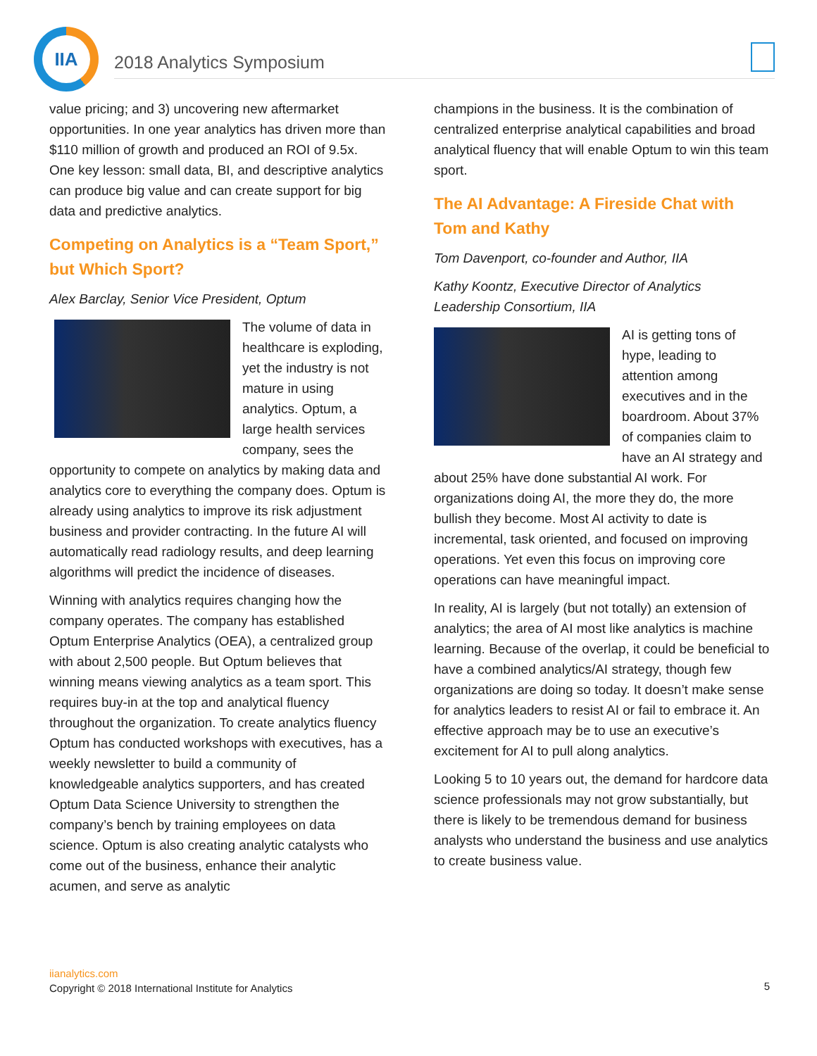IIA
2018 Analytics Symposium
value pricing; and 3) uncovering new aftermarket opportunities. In one year analytics has driven more than $110 million of growth and produced an ROI of 9.5x. One key lesson: small data, BI, and descriptive analytics can produce big value and can create support for big data and predictive analytics.
Competing on Analytics is a “Team Sport,” but Which Sport?
Alex Barclay, Senior Vice President, Optum
The volume of data in healthcare is exploding, yet the industry is not mature in using analytics. Optum, a large health services company, sees the opportunity to compete on analytics by making data and analytics core to everything the company does. Optum is already using analytics to improve its risk adjustment business and provider contracting. In the future AI will automatically read radiology results, and deep learning algorithms will predict the incidence of diseases.
Winning with analytics requires changing how the company operates. The company has established Optum Enterprise Analytics (OEA), a centralized group with about 2,500 people. But Optum believes that winning means viewing analytics as a team sport. This requires buy-in at the top and analytical fluency throughout the organization. To create analytics fluency Optum has conducted workshops with executives, has a weekly newsletter to build a community of knowledgeable analytics supporters, and has created Optum Data Science University to strengthen the company’s bench by training employees on data science. Optum is also creating analytic catalysts who come out of the business, enhance their analytic acumen, and serve as analytic
champions in the business. It is the combination of centralized enterprise analytical capabilities and broad analytical fluency that will enable Optum to win this team sport.
The AI Advantage: A Fireside Chat with Tom and Kathy
Tom Davenport, co-founder and Author, IIA
Kathy Koontz, Executive Director of Analytics Leadership Consortium, IIA
AI is getting tons of hype, leading to attention among executives and in the boardroom. About 37% of companies claim to have an AI strategy and about 25% have done substantial AI work. For organizations doing AI, the more they do, the more bullish they become. Most AI activity to date is incremental, task oriented, and focused on improving operations. Yet even this focus on improving core operations can have meaningful impact.
In reality, AI is largely (but not totally) an extension of analytics; the area of AI most like analytics is machine learning. Because of the overlap, it could be beneficial to have a combined analytics/AI strategy, though few organizations are doing so today. It doesn’t make sense for analytics leaders to resist AI or fail to embrace it. An effective approach may be to use an executive’s excitement for AI to pull along analytics.
Looking 5 to 10 years out, the demand for hardcore data science professionals may not grow substantially, but there is likely to be tremendous demand for business analysts who understand the business and use analytics to create business value.
iianalytics.com
Copyright © 2018 International Institute for Analytics
5